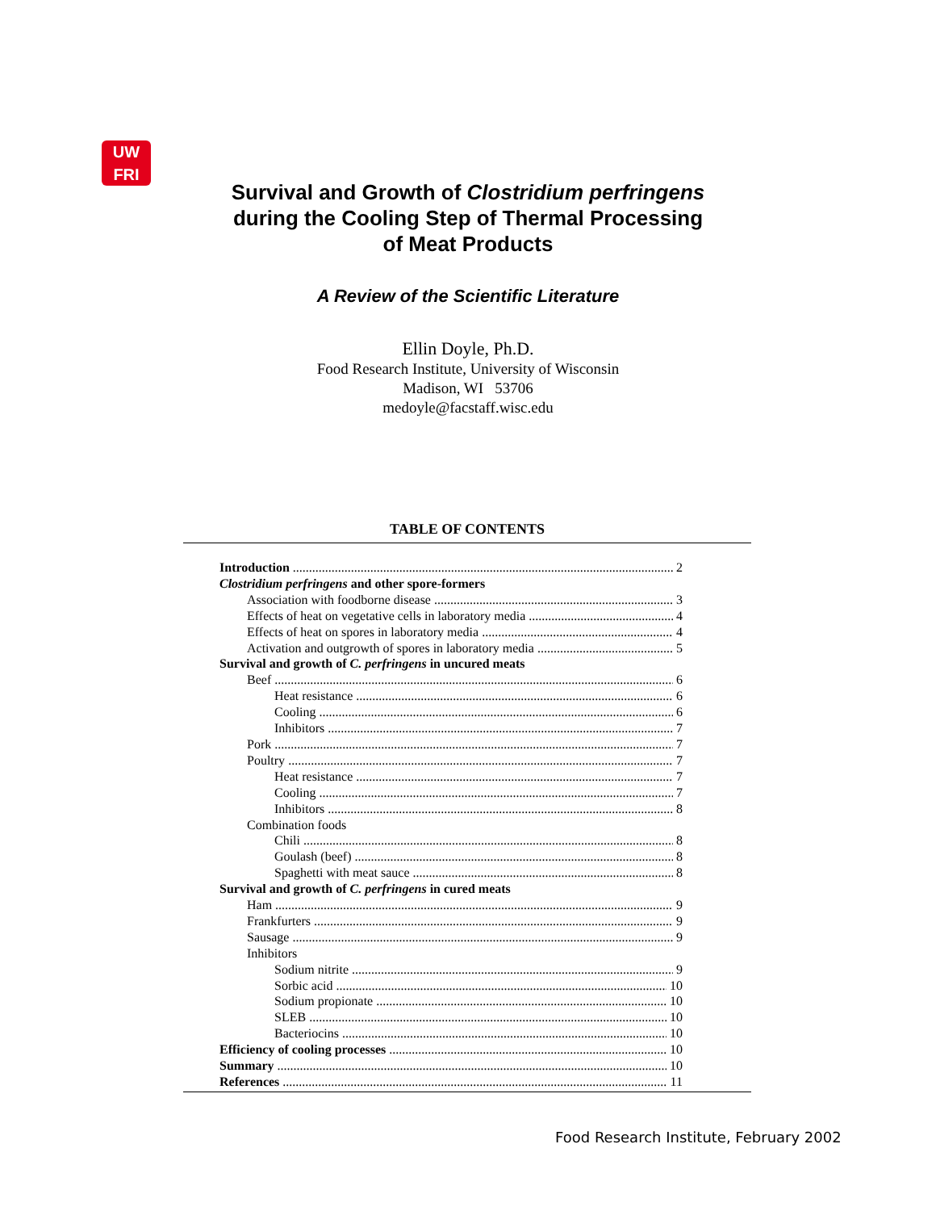UW
FRI
Survival and Growth of Clostridium perfringens
during the Cooling Step of Thermal Processing
of Meat Products
A Review of the Scientific Literature
Ellin Doyle, Ph.D.
Food Research Institute, University of Wisconsin
Madison, WI 53706
medoyle@facstaff.wisc.edu
TABLE OF CONTENTS
Introduction 2
Clostridium perfringens and other spore-formers
Association with foodborne disease 3
Effects of heat on vegetative cells in laboratory media 4
Effects of heat on spores in laboratory media 4
Activation and outgrowth of spores in laboratory media 5
Survival and growth of C. perfringens in uncured meats
Beef 6
Heat resistance 6
Cooling 6
Inhibitors 7
Pork 7
Poultry 7
Heat resistance 7
Cooling 7
Inhibitors 8
Combination foods
Chili 8
Goulash (beef) 8
Spaghetti with meat sauce 8
Survival and growth of C. perfringens in cured meats
Ham 9
Frankfurters 9
Sausage 9
Inhibitors
Sodium nitrite 9
Sorbic acid 10
Sodium propionate 10
SLEB 10
Bacteriocins 10
Efficiency of cooling processes 10
Summary 10
References 11
Food Research Institute, February 2002